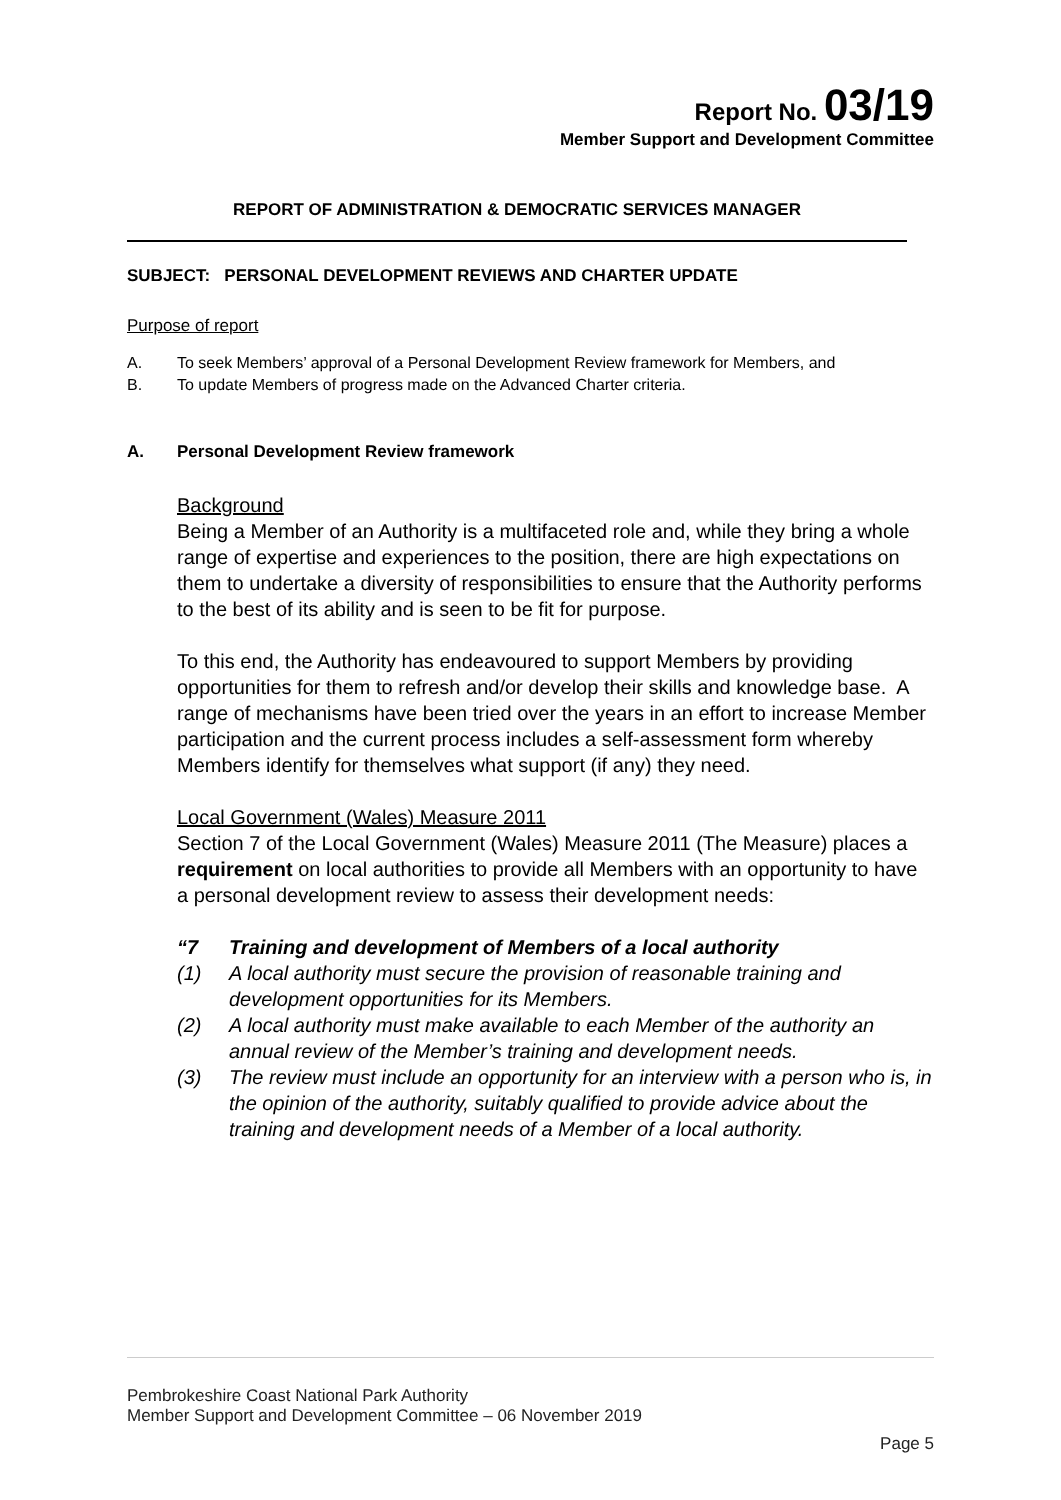Report No. 03/19
Member Support and Development Committee
REPORT OF ADMINISTRATION & DEMOCRATIC SERVICES MANAGER
SUBJECT: PERSONAL DEVELOPMENT REVIEWS AND CHARTER UPDATE
Purpose of report
A. To seek Members’ approval of a Personal Development Review framework for Members, and
B. To update Members of progress made on the Advanced Charter criteria.
A. Personal Development Review framework
Background
Being a Member of an Authority is a multifaceted role and, while they bring a whole range of expertise and experiences to the position, there are high expectations on them to undertake a diversity of responsibilities to ensure that the Authority performs to the best of its ability and is seen to be fit for purpose.
To this end, the Authority has endeavoured to support Members by providing opportunities for them to refresh and/or develop their skills and knowledge base. A range of mechanisms have been tried over the years in an effort to increase Member participation and the current process includes a self-assessment form whereby Members identify for themselves what support (if any) they need.
Local Government (Wales) Measure 2011
Section 7 of the Local Government (Wales) Measure 2011 (The Measure) places a requirement on local authorities to provide all Members with an opportunity to have a personal development review to assess their development needs:
“7 Training and development of Members of a local authority
(1) A local authority must secure the provision of reasonable training and development opportunities for its Members.
(2) A local authority must make available to each Member of the authority an annual review of the Member’s training and development needs.
(3) The review must include an opportunity for an interview with a person who is, in the opinion of the authority, suitably qualified to provide advice about the training and development needs of a Member of a local authority.
Pembrokeshire Coast National Park Authority
Member Support and Development Committee – 06 November 2019
Page 5